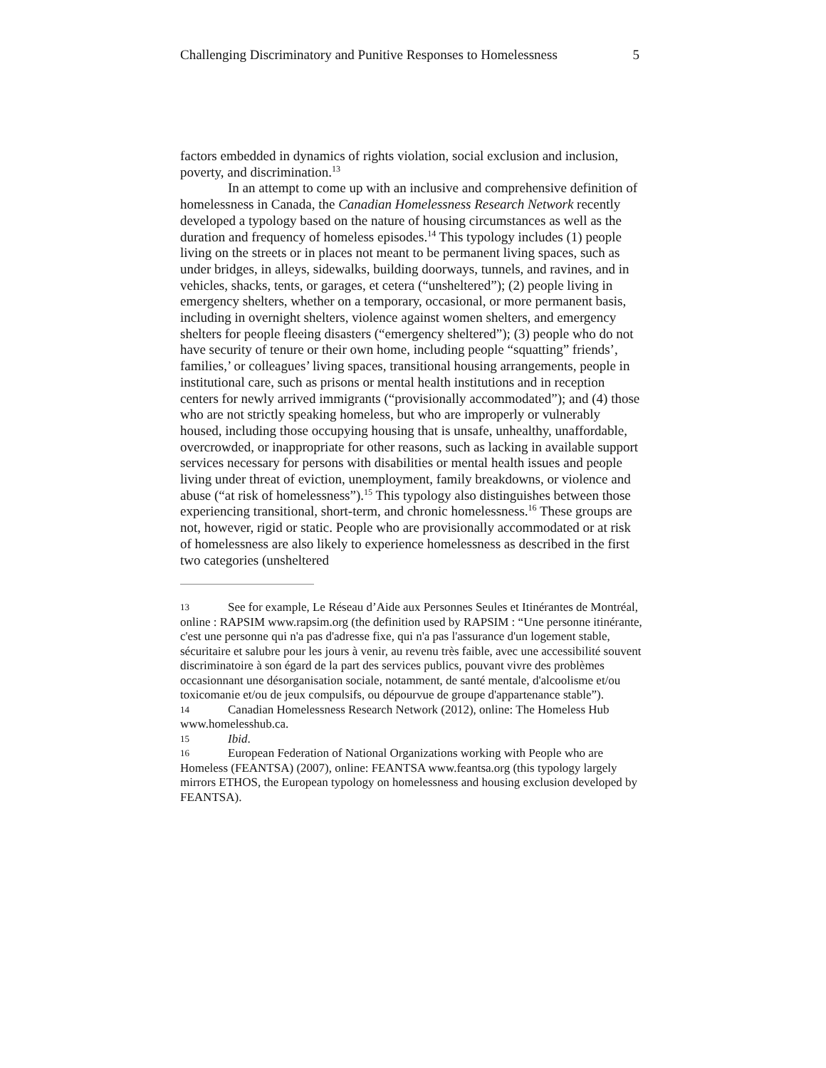Challenging Discriminatory and Punitive Responses to Homelessness 5
factors embedded in dynamics of rights violation, social exclusion and inclusion, poverty, and discrimination.<sup>13</sup>
In an attempt to come up with an inclusive and comprehensive definition of homelessness in Canada, the Canadian Homelessness Research Network recently developed a typology based on the nature of housing circumstances as well as the duration and frequency of homeless episodes.<sup>14</sup> This typology includes (1) people living on the streets or in places not meant to be permanent living spaces, such as under bridges, in alleys, sidewalks, building doorways, tunnels, and ravines, and in vehicles, shacks, tents, or garages, et cetera (“unsheltered”); (2) people living in emergency shelters, whether on a temporary, occasional, or more permanent basis, including in overnight shelters, violence against women shelters, and emergency shelters for people fleeing disasters (“emergency sheltered”); (3) people who do not have security of tenure or their own home, including people “squatting” friends’, families,’ or colleagues’ living spaces, transitional housing arrangements, people in institutional care, such as prisons or mental health institutions and in reception centers for newly arrived immigrants (“provisionally accommodated”); and (4) those who are not strictly speaking homeless, but who are improperly or vulnerably housed, including those occupying housing that is unsafe, unhealthy, unaffordable, overcrowded, or inappropriate for other reasons, such as lacking in available support services necessary for persons with disabilities or mental health issues and people living under threat of eviction, unemployment, family breakdowns, or violence and abuse (“at risk of homelessness”).<sup>15</sup> This typology also distinguishes between those experiencing transitional, short-term, and chronic homelessness.<sup>16</sup> These groups are not, however, rigid or static. People who are provisionally accommodated or at risk of homelessness are also likely to experience homelessness as described in the first two categories (unsheltered
13 See for example, Le Réseau d’Aide aux Personnes Seules et Itinérantes de Montréal, online : RAPSIM www.rapsim.org (the definition used by RAPSIM : “Une personne itinérante, c'est une personne qui n'a pas d'adresse fixe, qui n'a pas l'assurance d'un logement stable, sécuritaire et salubre pour les jours à venir, au revenu très faible, avec une accessibilité souvent discriminatoire à son égard de la part des services publics, pouvant vivre des problèmes occasionnant une désorganisation sociale, notamment, de santé mentale, d'alcoolisme et/ou toxicomanie et/ou de jeux compulsifs, ou dépourvue de groupe d'appartenance stable”).
14 Canadian Homelessness Research Network (2012), online: The Homeless Hub www.homelesshub.ca.
15 Ibid.
16 European Federation of National Organizations working with People who are Homeless (FEANTSA) (2007), online: FEANTSA www.feantsa.org (this typology largely mirrors ETHOS, the European typology on homelessness and housing exclusion developed by FEANTSA).